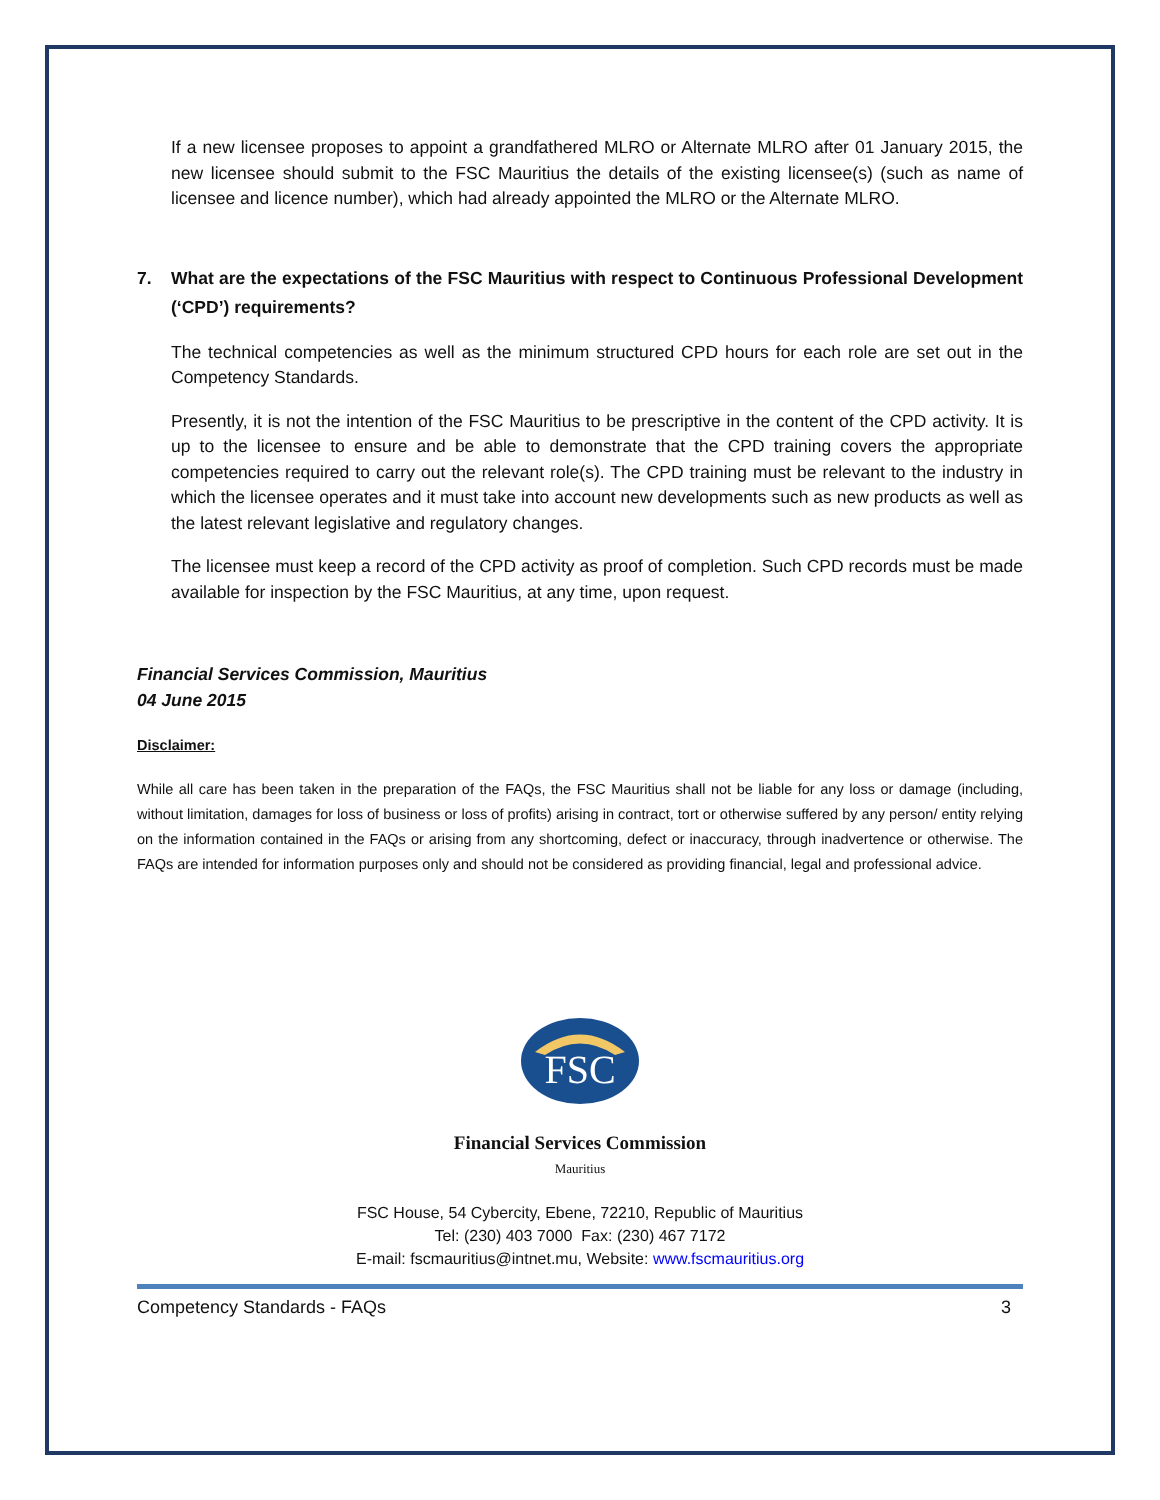If a new licensee proposes to appoint a grandfathered MLRO or Alternate MLRO after 01 January 2015, the new licensee should submit to the FSC Mauritius the details of the existing licensee(s) (such as name of licensee and licence number), which had already appointed the MLRO or the Alternate MLRO.
7. What are the expectations of the FSC Mauritius with respect to Continuous Professional Development (‘CPD’) requirements?
The technical competencies as well as the minimum structured CPD hours for each role are set out in the Competency Standards.
Presently, it is not the intention of the FSC Mauritius to be prescriptive in the content of the CPD activity. It is up to the licensee to ensure and be able to demonstrate that the CPD training covers the appropriate competencies required to carry out the relevant role(s). The CPD training must be relevant to the industry in which the licensee operates and it must take into account new developments such as new products as well as the latest relevant legislative and regulatory changes.
The licensee must keep a record of the CPD activity as proof of completion. Such CPD records must be made available for inspection by the FSC Mauritius, at any time, upon request.
Financial Services Commission, Mauritius
04 June 2015
Disclaimer:
While all care has been taken in the preparation of the FAQs, the FSC Mauritius shall not be liable for any loss or damage (including, without limitation, damages for loss of business or loss of profits) arising in contract, tort or otherwise suffered by any person/ entity relying on the information contained in the FAQs or arising from any shortcoming, defect or inaccuracy, through inadvertence or otherwise. The FAQs are intended for information purposes only and should not be considered as providing financial, legal and professional advice.
FSC
Financial Services Commission
Mauritius
FSC House, 54 Cybercity, Ebene, 72210, Republic of Mauritius
Tel: (230) 403 7000 Fax: (230) 467 7172
E-mail: fscmauritius@intnet.mu, Website: www.fscmauritius.org
Competency Standards - FAQs 3